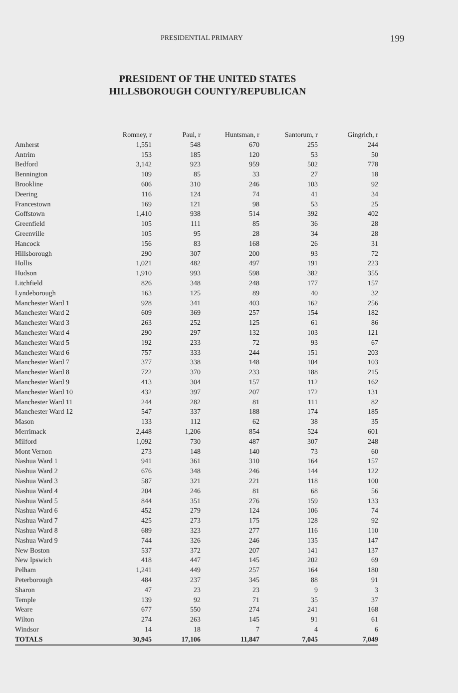PRESIDENTIAL PRIMARY 199
PRESIDENT OF THE UNITED STATES
HILLSBOROUGH COUNTY/REPUBLICAN
| | Romney, r | Paul, r | Huntsman, r | Santorum, r | Gingrich, r |
| --- | --- | --- | --- | --- | --- |
| Amherst | 1,551 | 548 | 670 | 255 | 244 |
| Antrim | 153 | 185 | 120 | 53 | 50 |
| Bedford | 3,142 | 923 | 959 | 502 | 778 |
| Bennington | 109 | 85 | 33 | 27 | 18 |
| Brookline | 606 | 310 | 246 | 103 | 92 |
| Deering | 116 | 124 | 74 | 41 | 34 |
| Francestown | 169 | 121 | 98 | 53 | 25 |
| Goffstown | 1,410 | 938 | 514 | 392 | 402 |
| Greenfield | 105 | 111 | 85 | 36 | 28 |
| Greenville | 105 | 95 | 28 | 34 | 28 |
| Hancock | 156 | 83 | 168 | 26 | 31 |
| Hillsborough | 290 | 307 | 200 | 93 | 72 |
| Hollis | 1,021 | 482 | 497 | 191 | 223 |
| Hudson | 1,910 | 993 | 598 | 382 | 355 |
| Litchfield | 826 | 348 | 248 | 177 | 157 |
| Lyndeborough | 163 | 125 | 89 | 40 | 32 |
| Manchester Ward 1 | 928 | 341 | 403 | 162 | 256 |
| Manchester Ward 2 | 609 | 369 | 257 | 154 | 182 |
| Manchester Ward 3 | 263 | 252 | 125 | 61 | 86 |
| Manchester Ward 4 | 290 | 297 | 132 | 103 | 121 |
| Manchester Ward 5 | 192 | 233 | 72 | 93 | 67 |
| Manchester Ward 6 | 757 | 333 | 244 | 151 | 203 |
| Manchester Ward 7 | 377 | 338 | 148 | 104 | 103 |
| Manchester Ward 8 | 722 | 370 | 233 | 188 | 215 |
| Manchester Ward 9 | 413 | 304 | 157 | 112 | 162 |
| Manchester Ward 10 | 432 | 397 | 207 | 172 | 131 |
| Manchester Ward 11 | 244 | 282 | 81 | 111 | 82 |
| Manchester Ward 12 | 547 | 337 | 188 | 174 | 185 |
| Mason | 133 | 112 | 62 | 38 | 35 |
| Merrimack | 2,448 | 1,206 | 854 | 524 | 601 |
| Milford | 1,092 | 730 | 487 | 307 | 248 |
| Mont Vernon | 273 | 148 | 140 | 73 | 60 |
| Nashua Ward 1 | 941 | 361 | 310 | 164 | 157 |
| Nashua Ward 2 | 676 | 348 | 246 | 144 | 122 |
| Nashua Ward 3 | 587 | 321 | 221 | 118 | 100 |
| Nashua Ward 4 | 204 | 246 | 81 | 68 | 56 |
| Nashua Ward 5 | 844 | 351 | 276 | 159 | 133 |
| Nashua Ward 6 | 452 | 279 | 124 | 106 | 74 |
| Nashua Ward 7 | 425 | 273 | 175 | 128 | 92 |
| Nashua Ward 8 | 689 | 323 | 277 | 116 | 110 |
| Nashua Ward 9 | 744 | 326 | 246 | 135 | 147 |
| New Boston | 537 | 372 | 207 | 141 | 137 |
| New Ipswich | 418 | 447 | 145 | 202 | 69 |
| Pelham | 1,241 | 449 | 257 | 164 | 180 |
| Peterborough | 484 | 237 | 345 | 88 | 91 |
| Sharon | 47 | 23 | 23 | 9 | 3 |
| Temple | 139 | 92 | 71 | 35 | 37 |
| Weare | 677 | 550 | 274 | 241 | 168 |
| Wilton | 274 | 263 | 145 | 91 | 61 |
| Windsor | 14 | 18 | 7 | 4 | 6 |
| TOTALS | 30,945 | 17,106 | 11,847 | 7,045 | 7,049 |